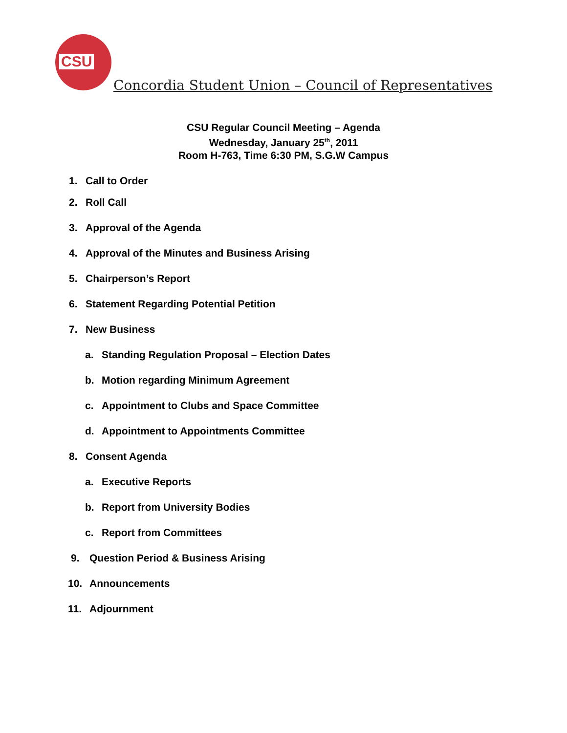CSU
Concordia Student Union – Council of Representatives
CSU Regular Council Meeting – Agenda
Wednesday, January 25<sup>th</sup>, 2011
Room H-763, Time 6:30 PM, S.G.W Campus
1. Call to Order
2. Roll Call
3. Approval of the Agenda
4. Approval of the Minutes and Business Arising
5. Chairperson’s Report
6. Statement Regarding Potential Petition
7. New Business
a. Standing Regulation Proposal – Election Dates
b. Motion regarding Minimum Agreement
c. Appointment to Clubs and Space Committee
d. Appointment to Appointments Committee
8. Consent Agenda
a. Executive Reports
b. Report from University Bodies
c. Report from Committees
9. Question Period & Business Arising
10. Announcements
11. Adjournment